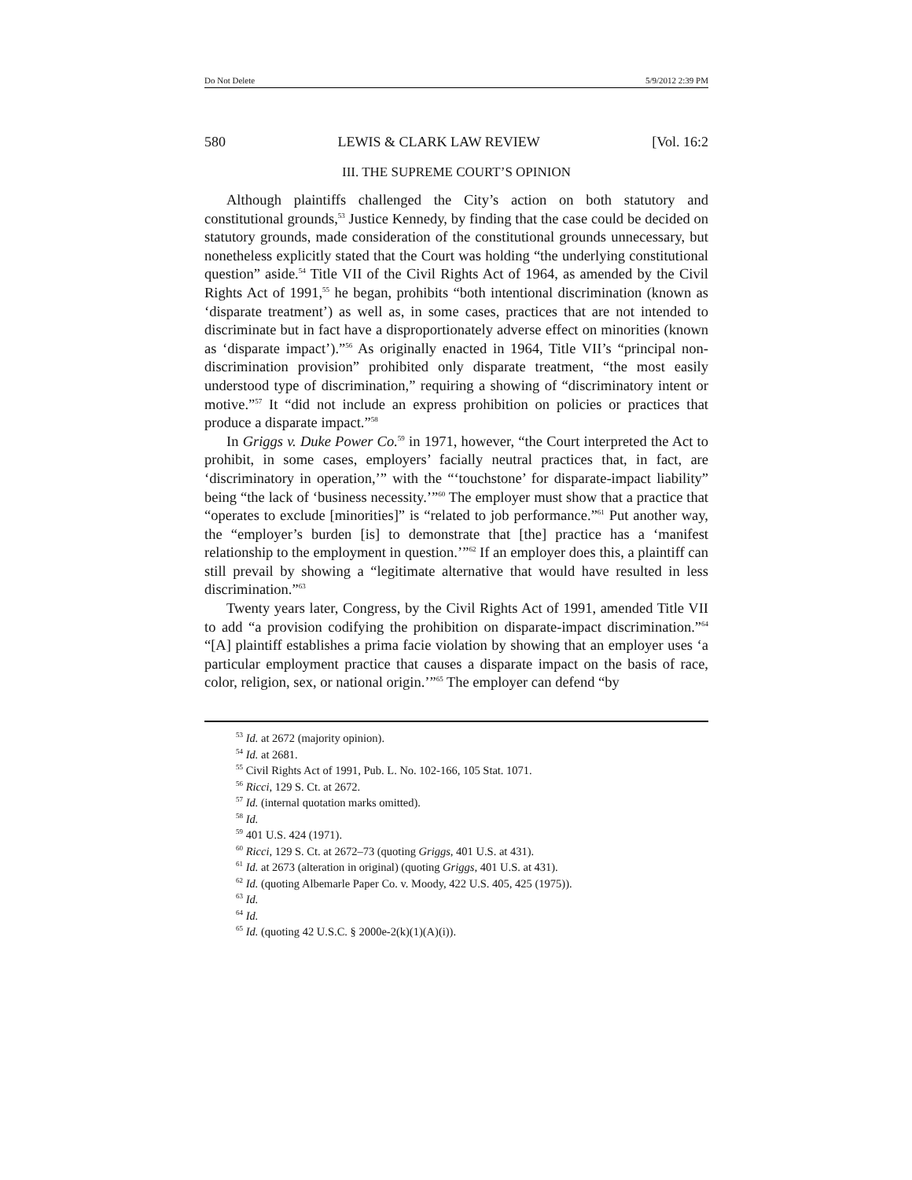Do Not Delete 5/9/2012 2:39 PM
580 LEWIS & CLARK LAW REVIEW [Vol. 16:2
III. THE SUPREME COURT’S OPINION
Although plaintiffs challenged the City’s action on both statutory and constitutional grounds,<sup>53</sup> Justice Kennedy, by finding that the case could be decided on statutory grounds, made consideration of the constitutional grounds unnecessary, but nonetheless explicitly stated that the Court was holding “the underlying constitutional question” aside.<sup>54</sup> Title VII of the Civil Rights Act of 1964, as amended by the Civil Rights Act of 1991,<sup>55</sup> he began, prohibits “both intentional discrimination (known as ‘disparate treatment’) as well as, in some cases, practices that are not intended to discriminate but in fact have a disproportionately adverse effect on minorities (known as ‘disparate impact’).”<sup>56</sup> As originally enacted in 1964, Title VII’s “principal non-discrimination provision” prohibited only disparate treatment, “the most easily understood type of discrimination,” requiring a showing of “discriminatory intent or motive.”<sup>57</sup> It “did not include an express prohibition on policies or practices that produce a disparate impact.”<sup>58</sup>
In Griggs v. Duke Power Co.<sup>59</sup> in 1971, however, “the Court interpreted the Act to prohibit, in some cases, employers’ facially neutral practices that, in fact, are ‘discriminatory in operation,’” with the “‘touchstone’ for disparate-impact liability” being “the lack of ‘business necessity.’”<sup>60</sup> The employer must show that a practice that “operates to exclude [minorities]” is “related to job performance.”<sup>61</sup> Put another way, the “employer’s burden [is] to demonstrate that [the] practice has a ‘manifest relationship to the employment in question.’”<sup>62</sup> If an employer does this, a plaintiff can still prevail by showing a “legitimate alternative that would have resulted in less discrimination.”<sup>63</sup>
Twenty years later, Congress, by the Civil Rights Act of 1991, amended Title VII to add “a provision codifying the prohibition on disparate-impact discrimination.”<sup>64</sup> “[A] plaintiff establishes a prima facie violation by showing that an employer uses ‘a particular employment practice that causes a disparate impact on the basis of race, color, religion, sex, or national origin.’”<sup>65</sup> The employer can defend “by
<sup>53</sup> Id. at 2672 (majority opinion).
<sup>54</sup> Id. at 2681.
<sup>55</sup> Civil Rights Act of 1991, Pub. L. No. 102-166, 105 Stat. 1071.
<sup>56</sup> Ricci, 129 S. Ct. at 2672.
<sup>57</sup> Id. (internal quotation marks omitted).
<sup>58</sup> Id.
<sup>59</sup> 401 U.S. 424 (1971).
<sup>60</sup> Ricci, 129 S. Ct. at 2672–73 (quoting Griggs, 401 U.S. at 431).
<sup>61</sup> Id. at 2673 (alteration in original) (quoting Griggs, 401 U.S. at 431).
<sup>62</sup> Id. (quoting Albemarle Paper Co. v. Moody, 422 U.S. 405, 425 (1975)).
<sup>63</sup> Id.
<sup>64</sup> Id.
<sup>65</sup> Id. (quoting 42 U.S.C. § 2000e-2(k)(1)(A)(i)).